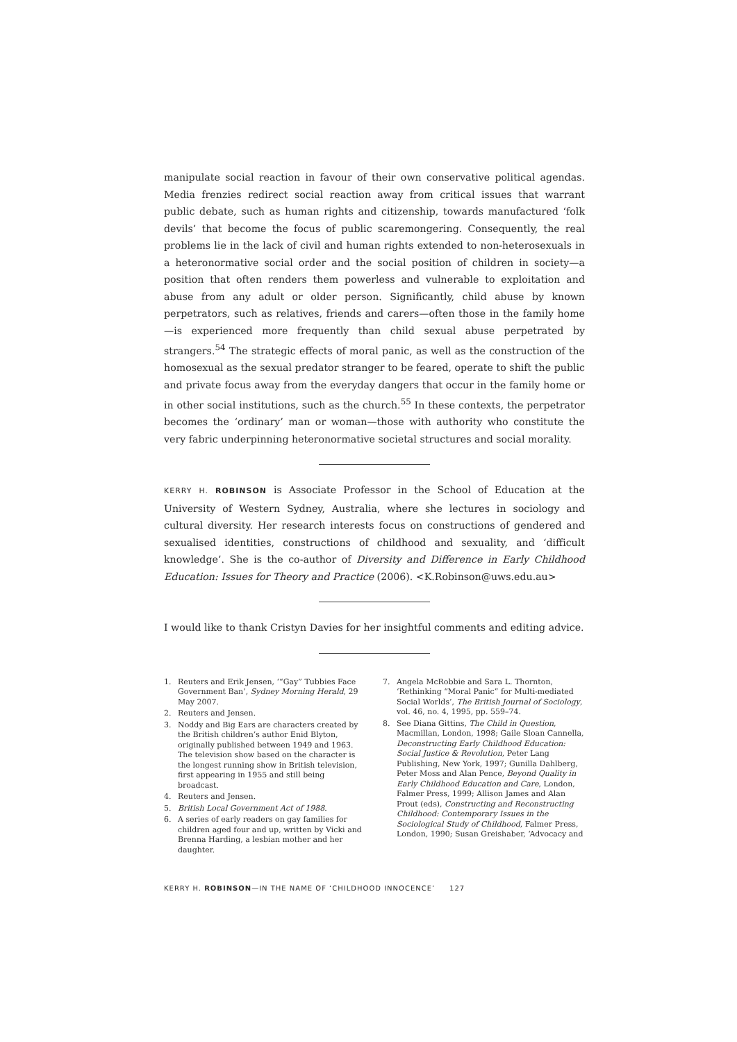manipulate social reaction in favour of their own conservative political agendas. Media frenzies redirect social reaction away from critical issues that warrant public debate, such as human rights and citizenship, towards manufactured ‘folk devils’ that become the focus of public scaremongering. Consequently, the real problems lie in the lack of civil and human rights extended to non-heterosexuals in a heteronormative social order and the social position of children in society—a position that often renders them powerless and vulnerable to exploitation and abuse from any adult or older person. Significantly, child abuse by known perpetrators, such as relatives, friends and carers—often those in the family home—is experienced more frequently than child sexual abuse perpetrated by strangers.<sup>54</sup> The strategic effects of moral panic, as well as the construction of the homosexual as the sexual predator stranger to be feared, operate to shift the public and private focus away from the everyday dangers that occur in the family home or in other social institutions, such as the church.<sup>55</sup> In these contexts, the perpetrator becomes the ‘ordinary’ man or woman—those with authority who constitute the very fabric underpinning heteronormative societal structures and social morality.
KERRY H. ROBINSON is Associate Professor in the School of Education at the University of Western Sydney, Australia, where she lectures in sociology and cultural diversity. Her research interests focus on constructions of gendered and sexualised identities, constructions of childhood and sexuality, and ‘difficult knowledge’. She is the co-author of Diversity and Difference in Early Childhood Education: Issues for Theory and Practice (2006). <K.Robinson@uws.edu.au>
I would like to thank Cristyn Davies for her insightful comments and editing advice.
1. Reuters and Erik Jensen, ‘“Gay” Tubbies Face Government Ban’, Sydney Morning Herald, 29 May 2007.
2. Reuters and Jensen.
3. Noddy and Big Ears are characters created by the British children’s author Enid Blyton, originally published between 1949 and 1963. The television show based on the character is the longest running show in British television, first appearing in 1955 and still being broadcast.
4. Reuters and Jensen.
5. British Local Government Act of 1988.
6. A series of early readers on gay families for children aged four and up, written by Vicki and Brenna Harding, a lesbian mother and her daughter.
7. Angela McRobbie and Sara L. Thornton, ‘Rethinking “Moral Panic” for Multi-mediated Social Worlds’, The British Journal of Sociology, vol. 46, no. 4, 1995, pp. 559–74.
8. See Diana Gittins, The Child in Question, Macmillan, London, 1998; Gaile Sloan Cannella, Deconstructing Early Childhood Education: Social Justice & Revolution, Peter Lang Publishing, New York, 1997; Gunilla Dahlberg, Peter Moss and Alan Pence, Beyond Quality in Early Childhood Education and Care, London, Falmer Press, 1999; Allison James and Alan Prout (eds), Constructing and Reconstructing Childhood: Contemporary Issues in the Sociological Study of Childhood, Falmer Press, London, 1990; Susan Greishaber, ‘Advocacy and
KERRY H. ROBINSON—IN THE NAME OF ‘CHILDHOOD INNOCENCE’ 127